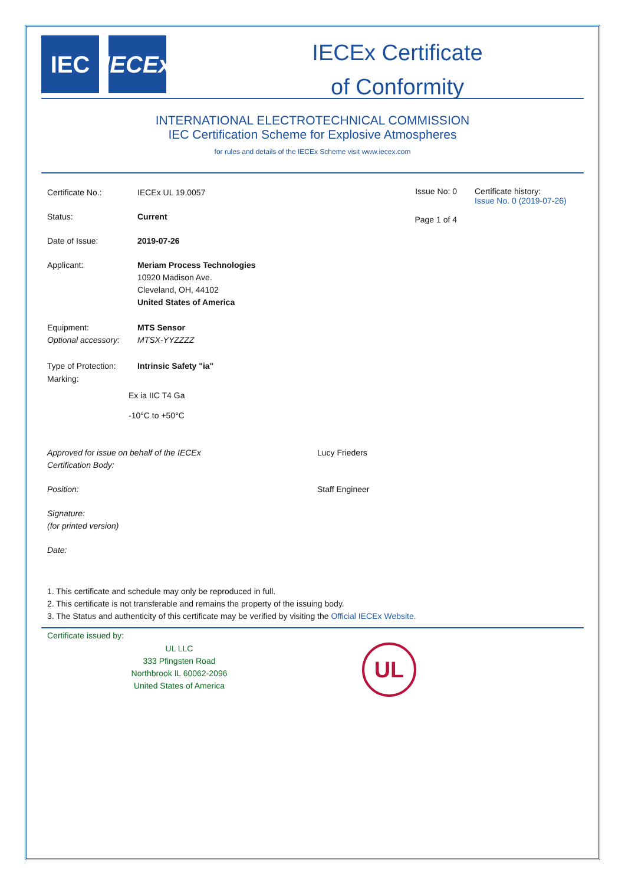IEC IECEx
IECEx Certificate
of Conformity
INTERNATIONAL ELECTROTECHNICAL COMMISSION
IEC Certification Scheme for Explosive Atmospheres
for rules and details of the IECEx Scheme visit www.iecex.com
Certificate No.: IECEx UL 19.0057
Status: Current
Date of Issue: 2019-07-26
Applicant: Meriam Process Technologies
10920 Madison Ave.
Cleveland, OH, 44102
United States of America
Equipment: MTS Sensor
Optional accessory: MTSX-YYZZZZ
Type of Protection: Intrinsic Safety "ia"
Marking:
Ex ia IIC T4 Ga
-10°C to +50°C
Issue No: 0
Page 1 of 4
Certificate history:
Issue No. 0 (2019-07-26)
Approved for issue on behalf of the IECEx
Certification Body: Lucy Frieders
Position: Staff Engineer
Signature:
(for printed version)
Date:
1. This certificate and schedule may only be reproduced in full.
2. This certificate is not transferable and remains the property of the issuing body.
3. The Status and authenticity of this certificate may be verified by visiting the Official IECEx Website.
Certificate issued by:
UL LLC
333 Pfingsten Road
Northbrook IL 60062-2096
United States of America
UL